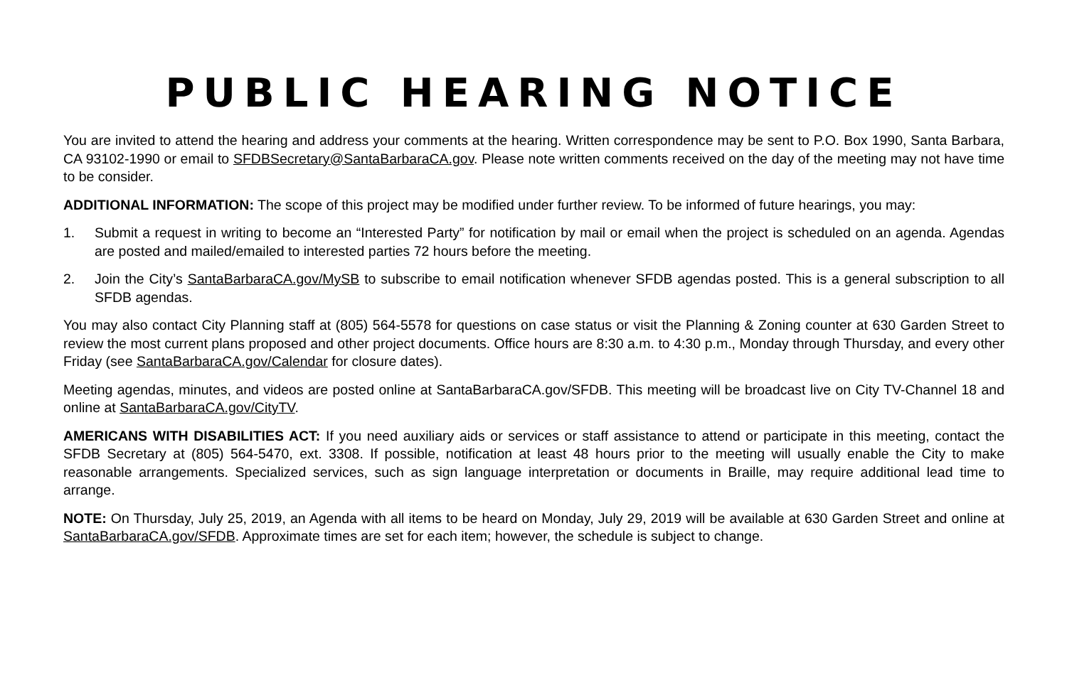PUBLIC HEARING NOTICE
You are invited to attend the hearing and address your comments at the hearing. Written correspondence may be sent to P.O. Box 1990, Santa Barbara, CA 93102-1990 or email to SFDBSecretary@SantaBarbaraCA.gov. Please note written comments received on the day of the meeting may not have time to be consider.
ADDITIONAL INFORMATION: The scope of this project may be modified under further review. To be informed of future hearings, you may:
1. Submit a request in writing to become an “Interested Party” for notification by mail or email when the project is scheduled on an agenda. Agendas are posted and mailed/emailed to interested parties 72 hours before the meeting.
2. Join the City’s SantaBarbaraCA.gov/MySB to subscribe to email notification whenever SFDB agendas posted. This is a general subscription to all SFDB agendas.
You may also contact City Planning staff at (805) 564-5578 for questions on case status or visit the Planning & Zoning counter at 630 Garden Street to review the most current plans proposed and other project documents. Office hours are 8:30 a.m. to 4:30 p.m., Monday through Thursday, and every other Friday (see SantaBarbaraCA.gov/Calendar for closure dates).
Meeting agendas, minutes, and videos are posted online at SantaBarbaraCA.gov/SFDB. This meeting will be broadcast live on City TV-Channel 18 and online at SantaBarbaraCA.gov/CityTV.
AMERICANS WITH DISABILITIES ACT: If you need auxiliary aids or services or staff assistance to attend or participate in this meeting, contact the SFDB Secretary at (805) 564-5470, ext. 3308. If possible, notification at least 48 hours prior to the meeting will usually enable the City to make reasonable arrangements. Specialized services, such as sign language interpretation or documents in Braille, may require additional lead time to arrange.
NOTE: On Thursday, July 25, 2019, an Agenda with all items to be heard on Monday, July 29, 2019 will be available at 630 Garden Street and online at SantaBarbaraCA.gov/SFDB. Approximate times are set for each item; however, the schedule is subject to change.